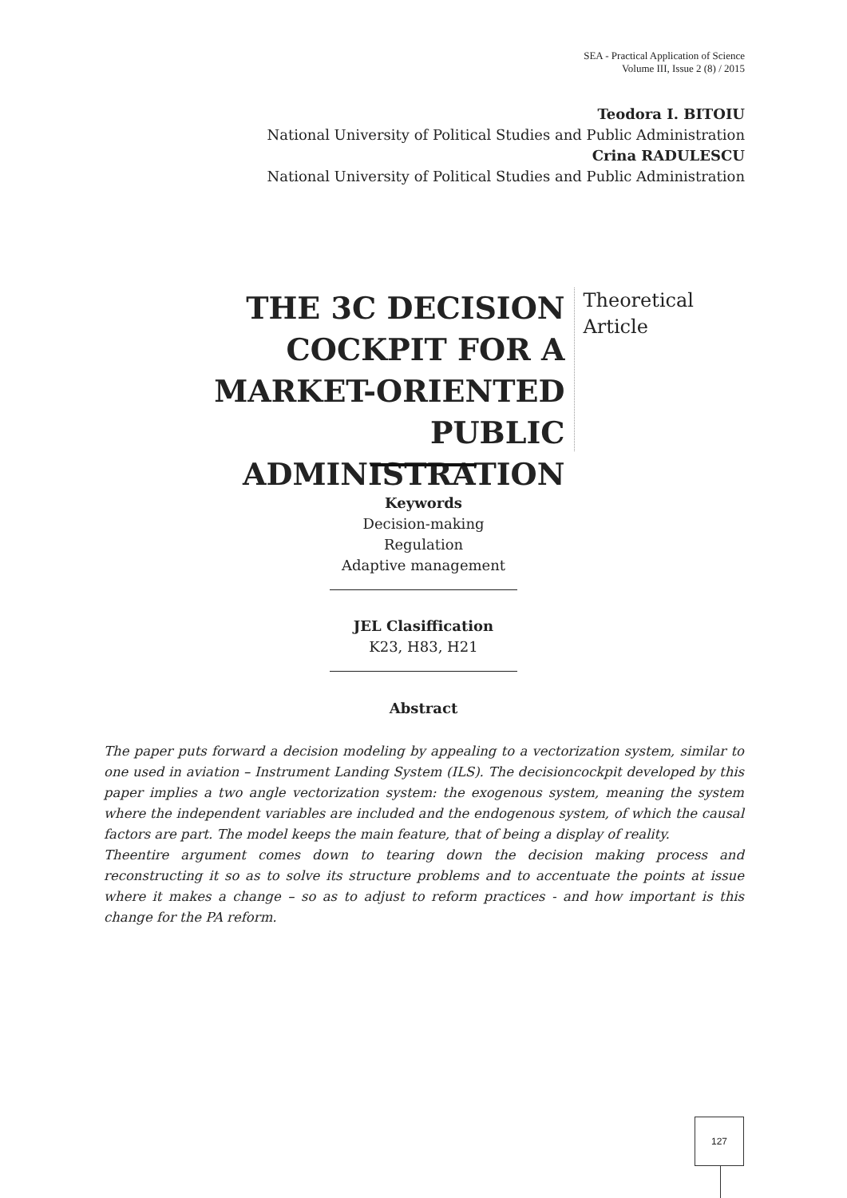SEA - Practical Application of Science
Volume III, Issue 2 (8) / 2015
Teodora I. BITOIU
National University of Political Studies and Public Administration
Crina RADULESCU
National University of Political Studies and Public Administration
THE 3C DECISION COCKPIT FOR A MARKET-ORIENTED PUBLIC ADMINISTRATION
Theoretical Article
Keywords
Decision-making
Regulation
Adaptive management
JEL Clasiffication
K23, H83, H21
Abstract
The paper puts forward a decision modeling by appealing to a vectorization system, similar to one used in aviation – Instrument Landing System (ILS). The decisioncockpit developed by this paper implies a two angle vectorization system: the exogenous system, meaning the system where the independent variables are included and the endogenous system, of which the causal factors are part. The model keeps the main feature, that of being a display of reality.
Theentire argument comes down to tearing down the decision making process and reconstructing it so as to solve its structure problems and to accentuate the points at issue where it makes a change – so as to adjust to reform practices - and how important is this change for the PA reform.
127